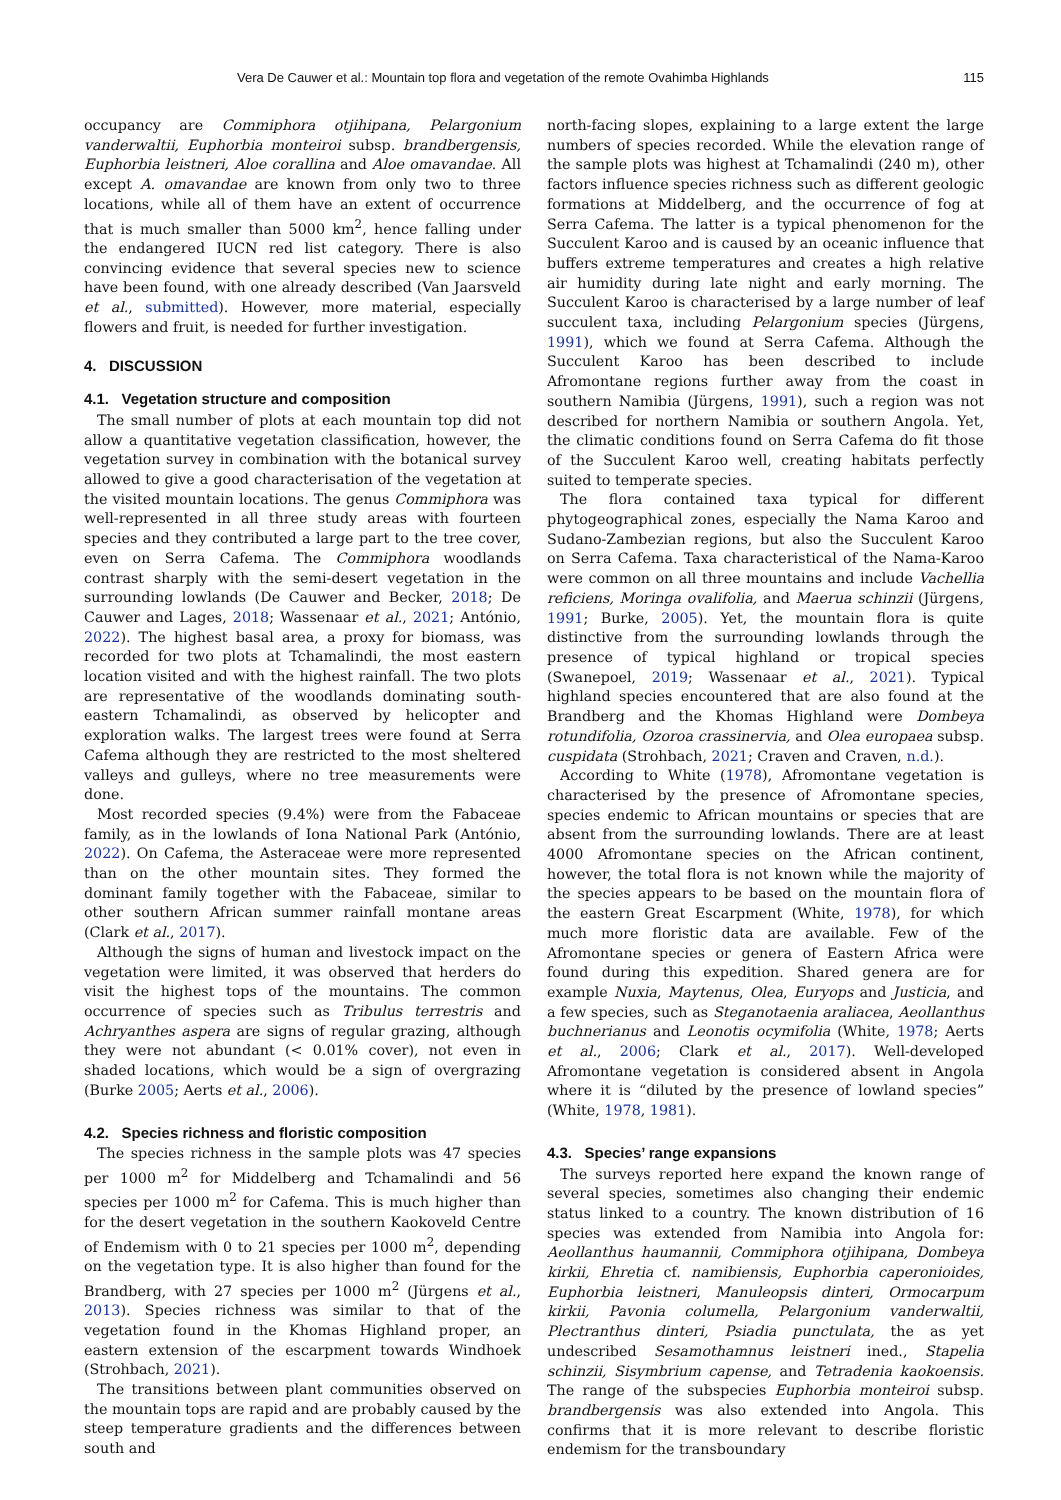Vera De Cauwer et al.: Mountain top flora and vegetation of the remote Ovahimba Highlands 115
occupancy are Commiphora otjihipana, Pelargonium vanderwaltii, Euphorbia monteiroi subsp. brandbergensis, Euphorbia leistneri, Aloe corallina and Aloe omavandae. All except A. omavandae are known from only two to three locations, while all of them have an extent of occurrence that is much smaller than 5000 km<sup>2</sup>, hence falling under the endangered IUCN red list category. There is also convincing evidence that several species new to science have been found, with one already described (Van Jaarsveld et al., submitted). However, more material, especially flowers and fruit, is needed for further investigation.
4. DISCUSSION
4.1. Vegetation structure and composition
The small number of plots at each mountain top did not allow a quantitative vegetation classification, however, the vegetation survey in combination with the botanical survey allowed to give a good characterisation of the vegetation at the visited mountain locations. The genus Commiphora was well-represented in all three study areas with fourteen species and they contributed a large part to the tree cover, even on Serra Cafema. The Commiphora woodlands contrast sharply with the semi-desert vegetation in the surrounding lowlands (De Cauwer and Becker, 2018; De Cauwer and Lages, 2018; Wassenaar et al., 2021; António, 2022). The highest basal area, a proxy for biomass, was recorded for two plots at Tchamalindi, the most eastern location visited and with the highest rainfall. The two plots are representative of the woodlands dominating south-eastern Tchamalindi, as observed by helicopter and exploration walks. The largest trees were found at Serra Cafema although they are restricted to the most sheltered valleys and gulleys, where no tree measurements were done.
Most recorded species (9.4%) were from the Fabaceae family, as in the lowlands of Iona National Park (António, 2022). On Cafema, the Asteraceae were more represented than on the other mountain sites. They formed the dominant family together with the Fabaceae, similar to other southern African summer rainfall montane areas (Clark et al., 2017).
Although the signs of human and livestock impact on the vegetation were limited, it was observed that herders do visit the highest tops of the mountains. The common occurrence of species such as Tribulus terrestris and Achryanthes aspera are signs of regular grazing, although they were not abundant (< 0.01% cover), not even in shaded locations, which would be a sign of overgrazing (Burke 2005; Aerts et al., 2006).
4.2. Species richness and floristic composition
The species richness in the sample plots was 47 species per 1000 m<sup>2</sup> for Middelberg and Tchamalindi and 56 species per 1000 m<sup>2</sup> for Cafema. This is much higher than for the desert vegetation in the southern Kaokoveld Centre of Endemism with 0 to 21 species per 1000 m<sup>2</sup>, depending on the vegetation type. It is also higher than found for the Brandberg, with 27 species per 1000 m<sup>2</sup> (Jürgens et al., 2013). Species richness was similar to that of the vegetation found in the Khomas Highland proper, an eastern extension of the escarpment towards Windhoek (Strohbach, 2021).
The transitions between plant communities observed on the mountain tops are rapid and are probably caused by the steep temperature gradients and the differences between south and
north-facing slopes, explaining to a large extent the large numbers of species recorded. While the elevation range of the sample plots was highest at Tchamalindi (240 m), other factors influence species richness such as different geologic formations at Middelberg, and the occurrence of fog at Serra Cafema. The latter is a typical phenomenon for the Succulent Karoo and is caused by an oceanic influence that buffers extreme temperatures and creates a high relative air humidity during late night and early morning. The Succulent Karoo is characterised by a large number of leaf succulent taxa, including Pelargonium species (Jürgens, 1991), which we found at Serra Cafema. Although the Succulent Karoo has been described to include Afromontane regions further away from the coast in southern Namibia (Jürgens, 1991), such a region was not described for northern Namibia or southern Angola. Yet, the climatic conditions found on Serra Cafema do fit those of the Succulent Karoo well, creating habitats perfectly suited to temperate species.
The flora contained taxa typical for different phytogeographical zones, especially the Nama Karoo and Sudano-Zambezian regions, but also the Succulent Karoo on Serra Cafema. Taxa characteristical of the Nama-Karoo were common on all three mountains and include Vachellia reficiens, Moringa ovalifolia, and Maerua schinzii (Jürgens, 1991; Burke, 2005). Yet, the mountain flora is quite distinctive from the surrounding lowlands through the presence of typical highland or tropical species (Swanepoel, 2019; Wassenaar et al., 2021). Typical highland species encountered that are also found at the Brandberg and the Khomas Highland were Dombeya rotundifolia, Ozoroa crassinervia, and Olea europaea subsp. cuspidata (Strohbach, 2021; Craven and Craven, n.d.).
According to White (1978), Afromontane vegetation is characterised by the presence of Afromontane species, species endemic to African mountains or species that are absent from the surrounding lowlands. There are at least 4000 Afromontane species on the African continent, however, the total flora is not known while the majority of the species appears to be based on the mountain flora of the eastern Great Escarpment (White, 1978), for which much more floristic data are available. Few of the Afromontane species or genera of Eastern Africa were found during this expedition. Shared genera are for example Nuxia, Maytenus, Olea, Euryops and Justicia, and a few species, such as Steganotaenia araliacea, Aeollanthus buchnerianus and Leonotis ocymifolia (White, 1978; Aerts et al., 2006; Clark et al., 2017). Well-developed Afromontane vegetation is considered absent in Angola where it is “diluted by the presence of lowland species” (White, 1978, 1981).
4.3. Species’ range expansions
The surveys reported here expand the known range of several species, sometimes also changing their endemic status linked to a country. The known distribution of 16 species was extended from Namibia into Angola for: Aeollanthus haumannii, Commiphora otjihipana, Dombeya kirkii, Ehretia cf. namibiensis, Euphorbia caperonioides, Euphorbia leistneri, Manuleopsis dinteri, Ormocarpum kirkii, Pavonia columella, Pelargonium vanderwaltii, Plectranthus dinteri, Psiadia punctulata, the as yet undescribed Sesamothamnus leistneri ined., Stapelia schinzii, Sisymbrium capense, and Tetradenia kaokoensis. The range of the subspecies Euphorbia monteiroi subsp. brandbergensis was also extended into Angola. This confirms that it is more relevant to describe floristic endemism for the transboundary